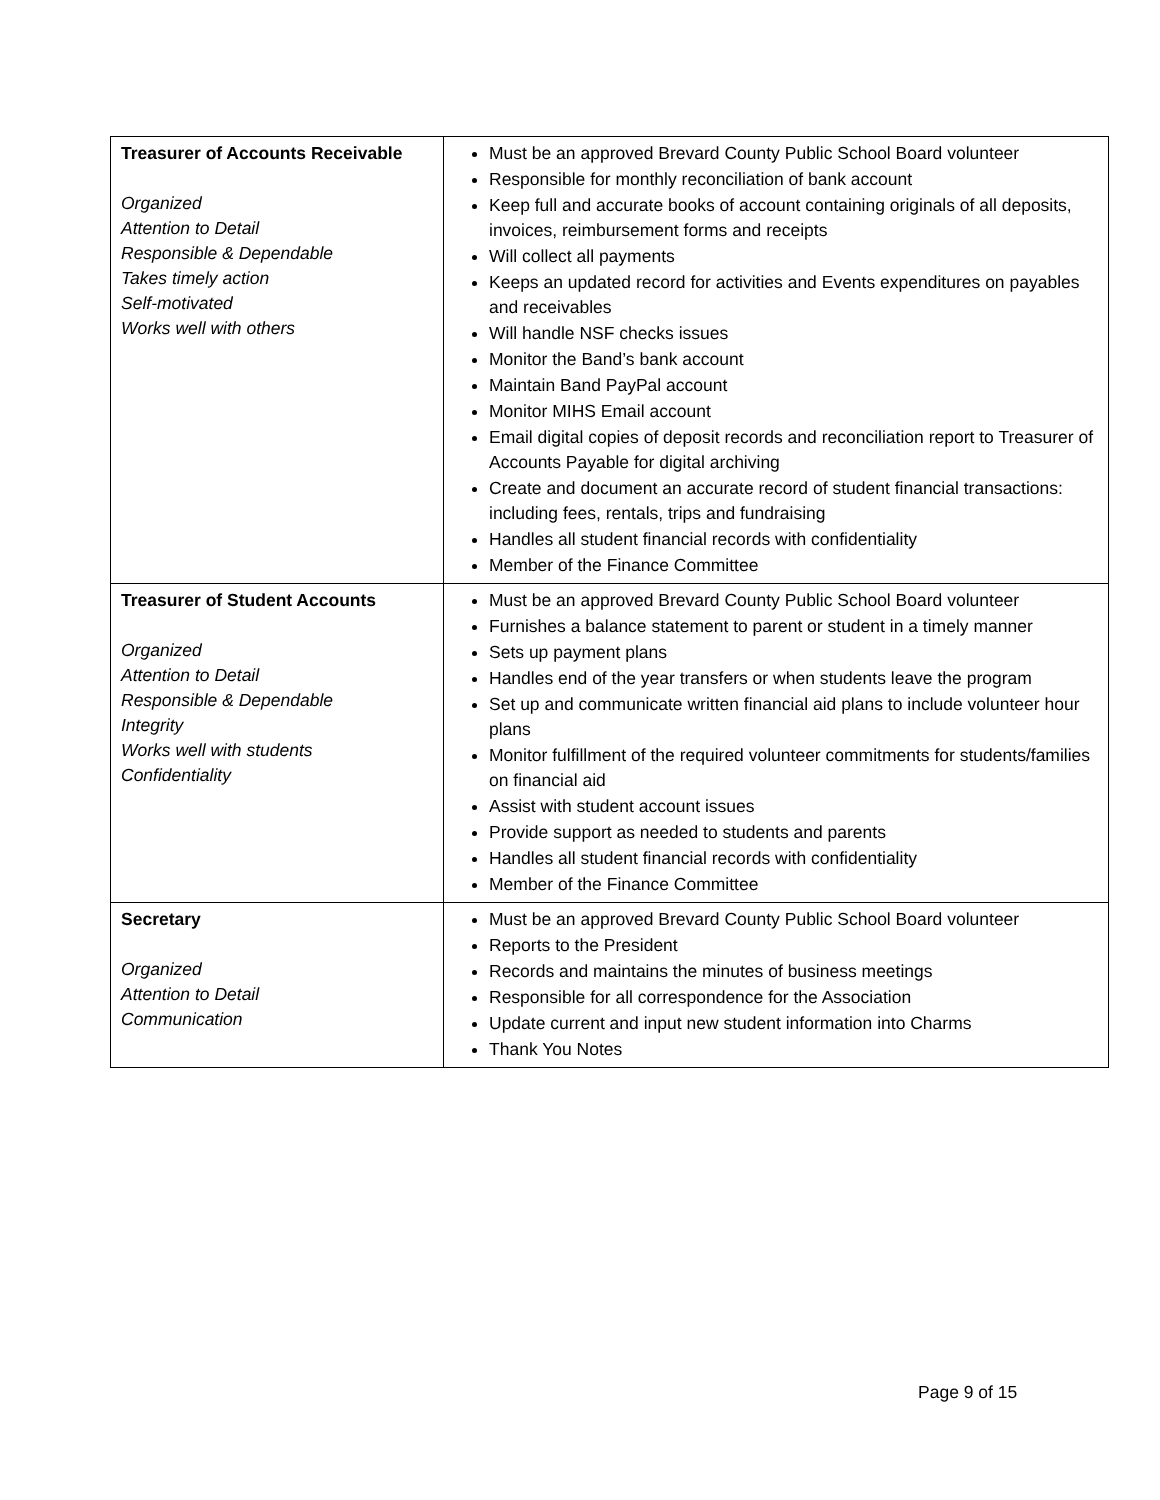| Treasurer of Accounts Receivable Organized Attention to Detail Responsible & Dependable Takes timely action Self-motivated Works well with others | Must be an approved Brevard County Public School Board volunteer Responsible for monthly reconciliation of bank account Keep full and accurate books of account containing originals of all deposits, invoices, reimbursement forms and receipts Will collect all payments Keeps an updated record for activities and Events expenditures on payables and receivables Will handle NSF checks issues Monitor the Band’s bank account Maintain Band PayPal account Monitor MIHS Email account Email digital copies of deposit records and reconciliation report to Treasurer of Accounts Payable for digital archiving Create and document an accurate record of student financial transactions: including fees, rentals, trips and fundraising Handles all student financial records with confidentiality Member of the Finance Committee |
| Treasurer of Student Accounts Organized Attention to Detail Responsible & Dependable Integrity Works well with students Confidentiality | Must be an approved Brevard County Public School Board volunteer Furnishes a balance statement to parent or student in a timely manner Sets up payment plans Handles end of the year transfers or when students leave the program Set up and communicate written financial aid plans to include volunteer hour plans Monitor fulfillment of the required volunteer commitments for students/families on financial aid Assist with student account issues Provide support as needed to students and parents Handles all student financial records with confidentiality Member of the Finance Committee |
| Secretary Organized Attention to Detail Communication | Must be an approved Brevard County Public School Board volunteer Reports to the President Records and maintains the minutes of business meetings Responsible for all correspondence for the Association Update current and input new student information into Charms Thank You Notes |
Page 9 of 15